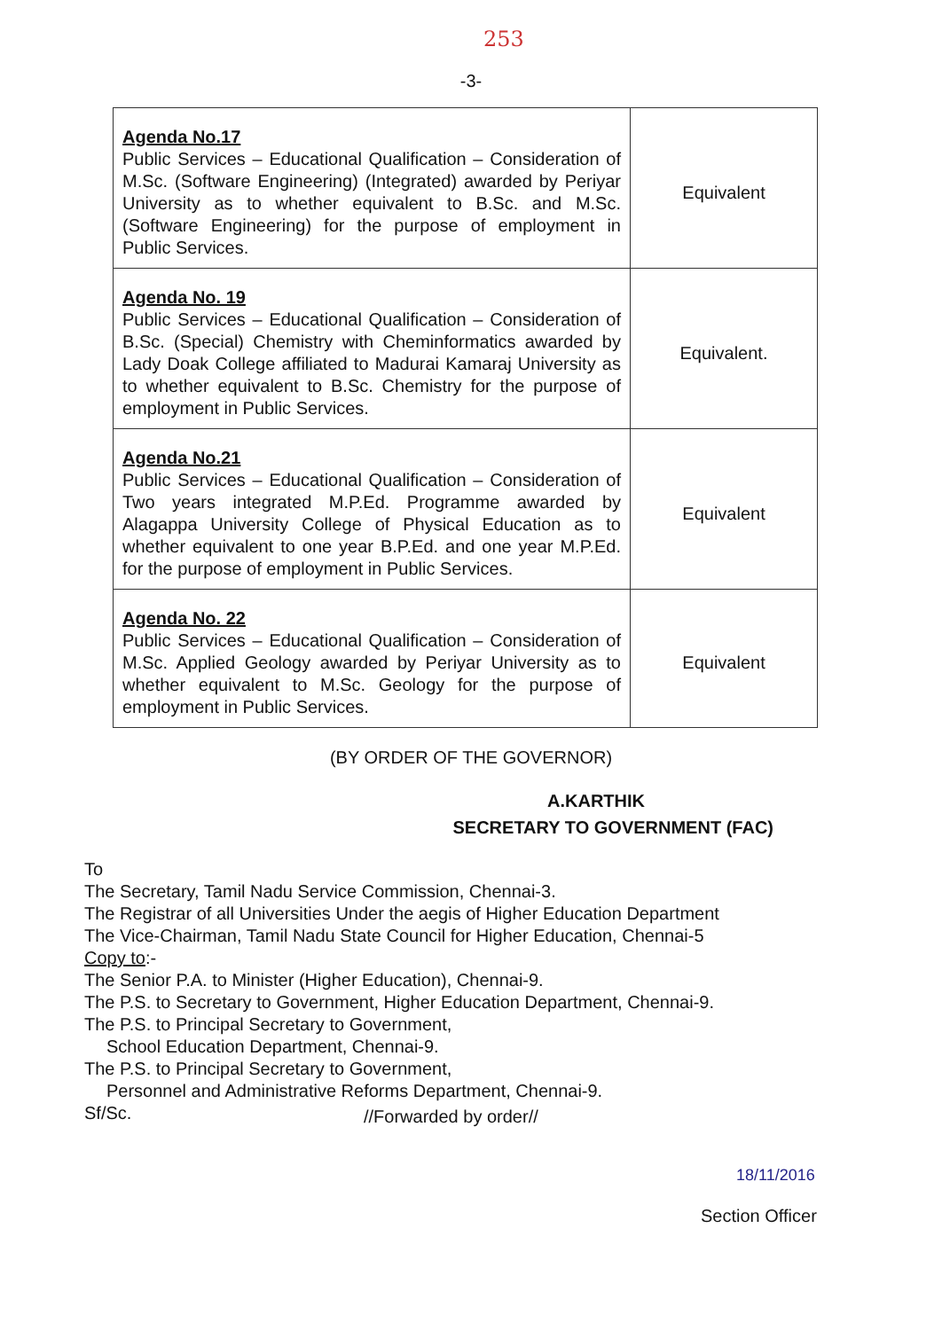253
-3-
| Agenda No.17 Public Services – Educational Qualification – Consideration of M.Sc. (Software Engineering) (Integrated) awarded by Periyar University as to whether equivalent to B.Sc. and M.Sc. (Software Engineering) for the purpose of employment in Public Services. | Equivalent |
| Agenda No. 19 Public Services – Educational Qualification – Consideration of B.Sc. (Special) Chemistry with Cheminformatics awarded by Lady Doak College affiliated to Madurai Kamaraj University as to whether equivalent to B.Sc. Chemistry for the purpose of employment in Public Services. | Equivalent. |
| Agenda No.21 Public Services – Educational Qualification – Consideration of Two years integrated M.P.Ed. Programme awarded by Alagappa University College of Physical Education as to whether equivalent to one year B.P.Ed. and one year M.P.Ed. for the purpose of employment in Public Services. | Equivalent |
| Agenda No. 22 Public Services – Educational Qualification – Consideration of M.Sc. Applied Geology awarded by Periyar University as to whether equivalent to M.Sc. Geology for the purpose of employment in Public Services. | Equivalent |
(BY ORDER OF THE GOVERNOR)
A.KARTHIK
SECRETARY TO GOVERNMENT (FAC)
To
The Secretary, Tamil Nadu Service Commission, Chennai-3.
The Registrar of all Universities Under the aegis of Higher Education Department
The Vice-Chairman, Tamil Nadu State Council for Higher Education, Chennai-5
Copy to:-
The Senior P.A. to Minister (Higher Education), Chennai-9.
The P.S. to Secretary to Government, Higher Education Department, Chennai-9.
The P.S. to Principal Secretary to Government,
School Education Department, Chennai-9.
The P.S. to Principal Secretary to Government,
Personnel and Administrative Reforms Department, Chennai-9.
Sf/Sc.
//Forwarded by order//
18/11/2016
Section Officer